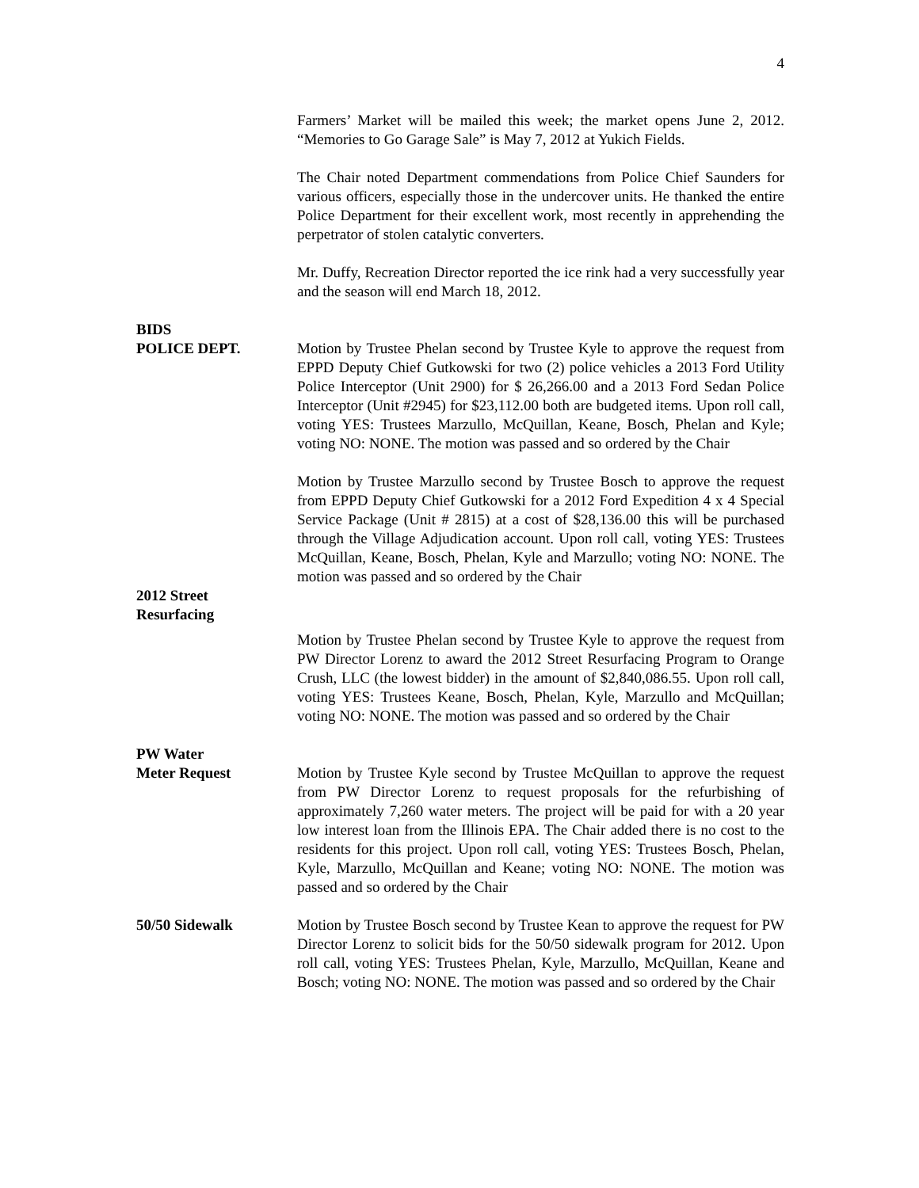4
Farmers’ Market will be mailed this week; the market opens June 2, 2012. “Memories to Go Garage Sale” is May 7, 2012 at Yukich Fields.
The Chair noted Department commendations from Police Chief Saunders for various officers, especially those in the undercover units. He thanked the entire Police Department for their excellent work, most recently in apprehending the perpetrator of stolen catalytic converters.
Mr. Duffy, Recreation Director reported the ice rink had a very successfully year and the season will end March 18, 2012.
BIDS
POLICE DEPT.
Motion by Trustee Phelan second by Trustee Kyle to approve the request from EPPD Deputy Chief Gutkowski for two (2) police vehicles a 2013 Ford Utility Police Interceptor (Unit 2900) for $ 26,266.00 and a 2013 Ford Sedan Police Interceptor (Unit #2945) for $23,112.00 both are budgeted items. Upon roll call, voting YES: Trustees Marzullo, McQuillan, Keane, Bosch, Phelan and Kyle; voting NO: NONE. The motion was passed and so ordered by the Chair
Motion by Trustee Marzullo second by Trustee Bosch to approve the request from EPPD Deputy Chief Gutkowski for a 2012 Ford Expedition 4 x 4 Special Service Package (Unit # 2815) at a cost of $28,136.00 this will be purchased through the Village Adjudication account. Upon roll call, voting YES: Trustees McQuillan, Keane, Bosch, Phelan, Kyle and Marzullo; voting NO: NONE. The motion was passed and so ordered by the Chair
2012 Street
Resurfacing
Motion by Trustee Phelan second by Trustee Kyle to approve the request from PW Director Lorenz to award the 2012 Street Resurfacing Program to Orange Crush, LLC (the lowest bidder) in the amount of $2,840,086.55. Upon roll call, voting YES: Trustees Keane, Bosch, Phelan, Kyle, Marzullo and McQuillan; voting NO: NONE. The motion was passed and so ordered by the Chair
PW Water
Meter Request
Motion by Trustee Kyle second by Trustee McQuillan to approve the request from PW Director Lorenz to request proposals for the refurbishing of approximately 7,260 water meters. The project will be paid for with a 20 year low interest loan from the Illinois EPA. The Chair added there is no cost to the residents for this project. Upon roll call, voting YES: Trustees Bosch, Phelan, Kyle, Marzullo, McQuillan and Keane; voting NO: NONE. The motion was passed and so ordered by the Chair
50/50 Sidewalk Motion by Trustee Bosch second by Trustee Kean to approve the request for PW Director Lorenz to solicit bids for the 50/50 sidewalk program for 2012. Upon roll call, voting YES: Trustees Phelan, Kyle, Marzullo, McQuillan, Keane and Bosch; voting NO: NONE. The motion was passed and so ordered by the Chair